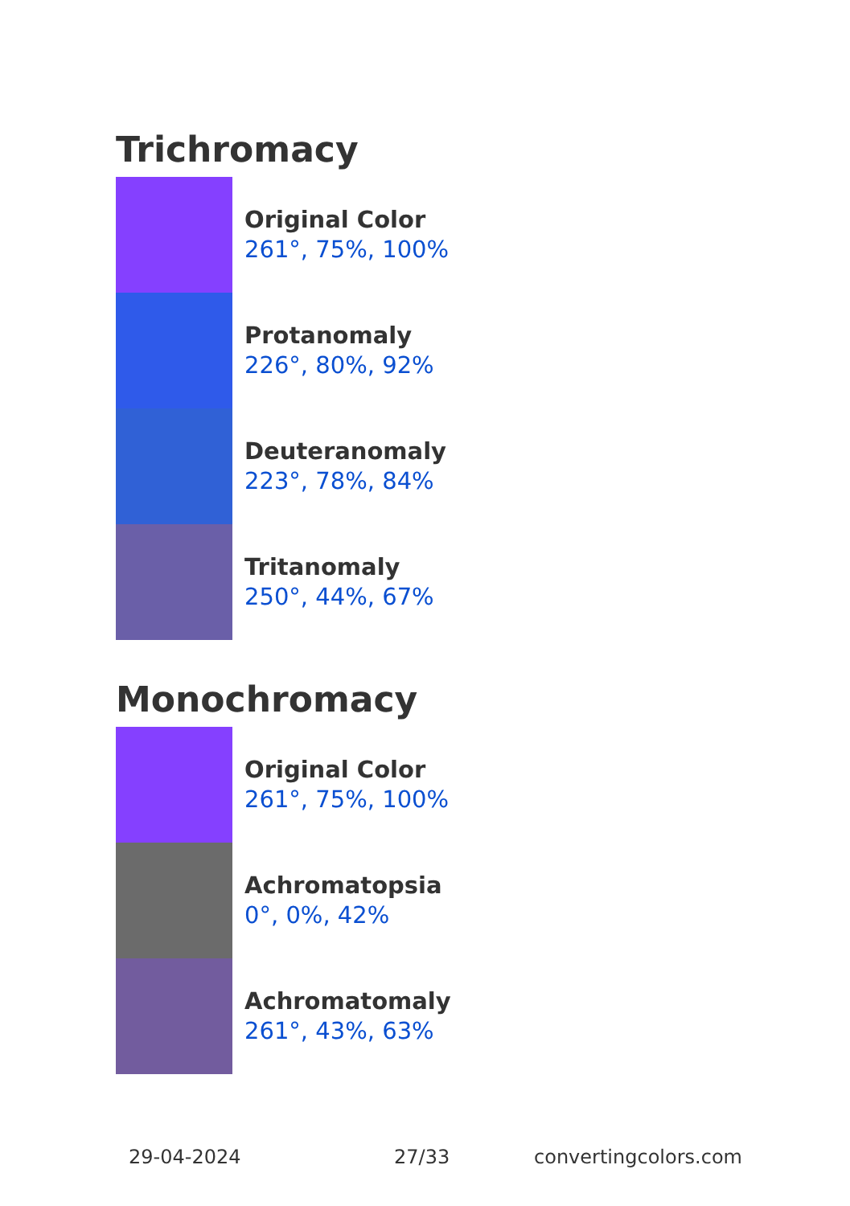Trichromacy
Original Color
261°, 75%, 100%
Protanomaly
226°, 80%, 92%
Deuteranomaly
223°, 78%, 84%
Tritanomaly
250°, 44%, 67%
Monochromacy
Original Color
261°, 75%, 100%
Achromatopsia
0°, 0%, 42%
Achromatomaly
261°, 43%, 63%
29-04-2024 27/33 convertingcolors.com